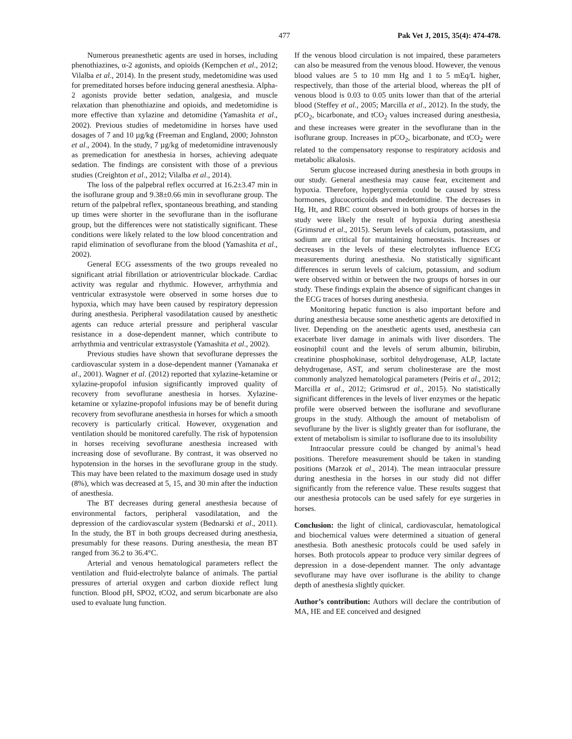477 Pak Vet J, 2015, 35(4): 474-478.
Numerous preanesthetic agents are used in horses, including phenothiazines, α-2 agonists, and opioids (Kempchen et al., 2012; Vilalba et al., 2014). In the present study, medetomidine was used for premeditated horses before inducing general anesthesia. Alpha-2 agonists provide better sedation, analgesia, and muscle relaxation than phenothiazine and opioids, and medetomidine is more effective than xylazine and detomidine (Yamashita et al., 2002). Previous studies of medetomidine in horses have used dosages of 7 and 10 µg/kg (Freeman and England, 2000; Johnston et al., 2004). In the study, 7 µg/kg of medetomidine intravenously as premedication for anesthesia in horses, achieving adequate sedation. The findings are consistent with those of a previous studies (Creighton et al., 2012; Vilalba et al., 2014).
The loss of the palpebral reflex occurred at 16.2±3.47 min in the isoflurane group and 9.38±0.66 min in sevoflurane group. The return of the palpebral reflex, spontaneous breathing, and standing up times were shorter in the sevoflurane than in the isoflurane group, but the differences were not statistically significant. These conditions were likely related to the low blood concentration and rapid elimination of sevoflurane from the blood (Yamashita et al., 2002).
General ECG assessments of the two groups revealed no significant atrial fibrillation or atrioventricular blockade. Cardiac activity was regular and rhythmic. However, arrhythmia and ventricular extrasystole were observed in some horses due to hypoxia, which may have been caused by respiratory depression during anesthesia. Peripheral vasodilatation caused by anesthetic agents can reduce arterial pressure and peripheral vascular resistance in a dose-dependent manner, which contribute to arrhythmia and ventricular extrasystole (Yamashita et al., 2002).
Previous studies have shown that sevoflurane depresses the cardiovascular system in a dose-dependent manner (Yamanaka et al., 2001). Wagner et al. (2012) reported that xylazine-ketamine or xylazine-propofol infusion significantly improved quality of recovery from sevoflurane anesthesia in horses. Xylazine-ketamine or xylazine-propofol infusions may be of benefit during recovery from sevoflurane anesthesia in horses for which a smooth recovery is particularly critical. However, oxygenation and ventilation should be monitored carefully. The risk of hypotension in horses receiving sevoflurane anesthesia increased with increasing dose of sevoflurane. By contrast, it was observed no hypotension in the horses in the sevoflurane group in the study. This may have been related to the maximum dosage used in study (8%), which was decreased at 5, 15, and 30 min after the induction of anesthesia.
The BT decreases during general anesthesia because of environmental factors, peripheral vasodilatation, and the depression of the cardiovascular system (Bednarski et al., 2011). In the study, the BT in both groups decreased during anesthesia, presumably for these reasons. During anesthesia, the mean BT ranged from 36.2 to 36.4°C.
Arterial and venous hematological parameters reflect the ventilation and fluid-electrolyte balance of animals. The partial pressures of arterial oxygen and carbon dioxide reflect lung function. Blood pH, SPO2, tCO2, and serum bicarbonate are also used to evaluate lung function.
If the venous blood circulation is not impaired, these parameters can also be measured from the venous blood. However, the venous blood values are 5 to 10 mm Hg and 1 to 5 mEq/L higher, respectively, than those of the arterial blood, whereas the pH of venous blood is 0.03 to 0.05 units lower than that of the arterial blood (Steffey et al., 2005; Marcilla et al., 2012). In the study, the pCO<sub>2</sub>, bicarbonate, and tCO<sub>2</sub> values increased during anesthesia, and these increases were greater in the sevoflurane than in the isoflurane group. Increases in pCO<sub>2</sub>, bicarbonate, and tCO<sub>2</sub> were related to the compensatory response to respiratory acidosis and metabolic alkalosis.
Serum glucose increased during anesthesia in both groups in our study. General anesthesia may cause fear, excitement and hypoxia. Therefore, hyperglycemia could be caused by stress hormones, glucocorticoids and medetomidine. The decreases in Hg, Ht, and RBC count observed in both groups of horses in the study were likely the result of hypoxia during anesthesia (Grimsrud et al., 2015). Serum levels of calcium, potassium, and sodium are critical for maintaining homeostasis. Increases or decreases in the levels of these electrolytes influence ECG measurements during anesthesia. No statistically significant differences in serum levels of calcium, potassium, and sodium were observed within or between the two groups of horses in our study. These findings explain the absence of significant changes in the ECG traces of horses during anesthesia.
Monitoring hepatic function is also important before and during anesthesia because some anesthetic agents are detoxified in liver. Depending on the anesthetic agents used, anesthesia can exacerbate liver damage in animals with liver disorders. The eosinophil count and the levels of serum albumin, bilirubin, creatinine phosphokinase, sorbitol dehydrogenase, ALP, lactate dehydrogenase, AST, and serum cholinesterase are the most commonly analyzed hematological parameters (Peiris et al., 2012; Marcilla et al., 2012; Grimsrud et al., 2015). No statistically significant differences in the levels of liver enzymes or the hepatic profile were observed between the isoflurane and sevoflurane groups in the study. Although the amount of metabolism of sevoflurane by the liver is slightly greater than for isoflurane, the extent of metabolism is similar to isoflurane due to its insolubility
Intraocular pressure could be changed by animal’s head positions. Therefore measurement should be taken in standing positions (Marzok et al., 2014). The mean intraocular pressure during anesthesia in the horses in our study did not differ significantly from the reference value. These results suggest that our anesthesia protocols can be used safely for eye surgeries in horses.
Conclusion: the light of clinical, cardiovascular, hematological and biochemical values were determined a situation of general anesthesia. Both anesthesic protocols could be used safely in horses. Both protocols appear to produce very similar degrees of depression in a dose-dependent manner. The only advantage sevoflurane may have over isoflurane is the ability to change depth of anesthesia slightly quicker.
Author’s contribution: Authors will declare the contribution of MA, HE and EE conceived and designed